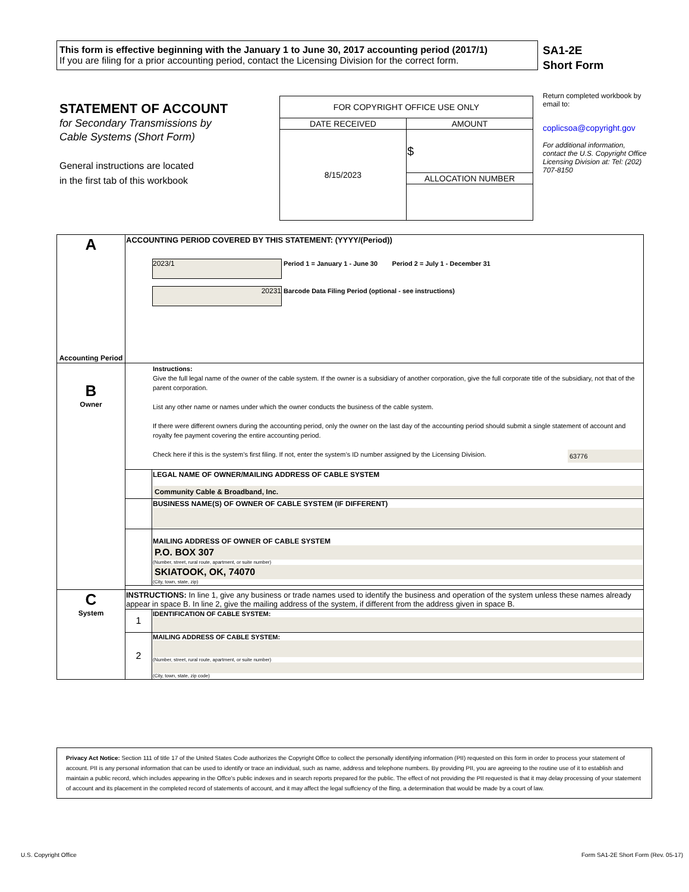This form is effective beginning with the January 1 to June 30, 2017 accounting period (2017/1)
If you are filing for a prior accounting period, contact the Licensing Division for the correct form.
SA1-2E
Short Form
STATEMENT OF ACCOUNT
for Secondary Transmissions by
Cable Systems (Short Form)
General instructions are located
in the first tab of this workbook
| FOR COPYRIGHT OFFICE USE ONLY | |
| DATE RECEIVED | AMOUNT |
| 8/15/2023 | $ |
| | ALLOCATION NUMBER |
Return completed workbook by email to:
coplicsoa@copyright.gov
For additional information, contact the U.S. Copyright Office Licensing Division at: Tel: (202) 707-8150
| A Accounting Period | ACCOUNTING PERIOD COVERED BY THIS STATEMENT: (YYYY/(Period)) 2023/1 Period 1 = January 1 - June 30 Period 2 = July 1 - December 31 20231 Barcode Data Filing Period (optional - see instructions) | |
| B Owner | Instructions: Give the full legal name of the owner of the cable system. If the owner is a subsidiary of another corporation, give the full corporate title of the subsidiary, not that of the parent corporation. List any other name or names under which the owner conducts the business of the cable system. If there were different owners during the accounting period, only the owner on the last day of the accounting period should submit a single statement of account and royalty fee payment covering the entire accounting period. Check here if this is the system’s first filing. If not, enter the system’s ID number assigned by the Licensing Division. 63776 | |
| | | LEGAL NAME OF OWNER/MAILING ADDRESS OF CABLE SYSTEM Community Cable & Broadband, Inc. |
| | | BUSINESS NAME(S) OF OWNER OF CABLE SYSTEM (IF DIFFERENT) |
| | | MAILING ADDRESS OF OWNER OF CABLE SYSTEM P.O. BOX 307 (Number, street, rural route, apartment, or suite number) SKIATOOK, OK, 74070 (City, town, state, zip) |
| C System | INSTRUCTIONS: In line 1, give any business or trade names used to identify the business and operation of the system unless these names already appear in space B. In line 2, give the mailing address of the system, if different from the address given in space B. | |
| | 1 | IDENTIFICATION OF CABLE SYSTEM: |
| | 2 | MAILING ADDRESS OF CABLE SYSTEM: (Number, street, rural route, apartment, or suite number) (City, town, state, zip code) |
Privacy Act Notice: Section 111 of title 17 of the United States Code authorizes the Copyright Offce to collect the personally identifying information (PII) requested on this form in order to process your statement of account. PII is any personal information that can be used to identify or trace an individual, such as name, address and telephone numbers. By providing PII, you are agreeing to the routine use of it to establish and maintain a public record, which includes appearing in the Offce's public indexes and in search reports prepared for the public. The effect of not providing the PII requested is that it may delay processing of your statement of account and its placement in the completed record of statements of account, and it may affect the legal suffciency of the fling, a determination that would be made by a court of law.
U.S. Copyright Office
Form SA1-2E Short Form (Rev. 05-17)